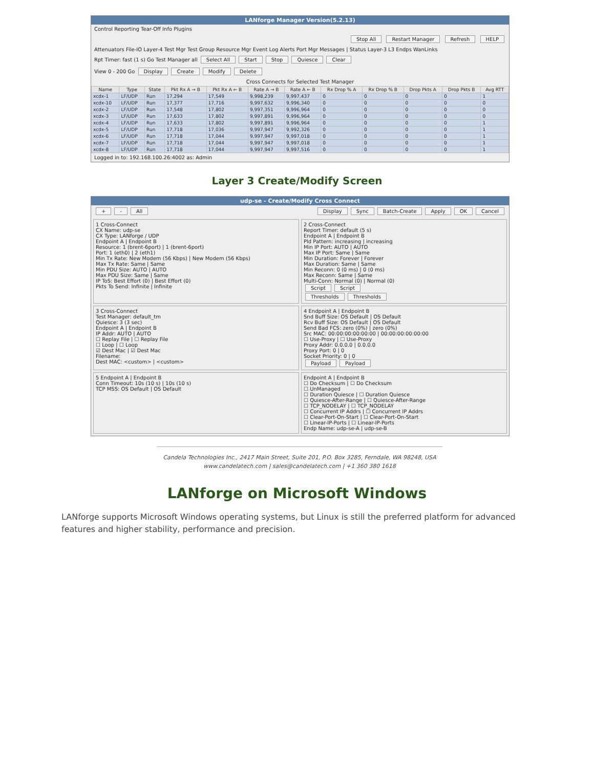LANforge Manager Version(5.2.13)
Control Reporting Tear-Off Info Plugins
Stop All Restart Manager Refresh HELP
Attenuators File-IO Layer-4 Test Mgr Test Group Resource Mgr Event Log Alerts Port Mgr Messages | Status Layer-3 L3 Endps WanLinks
Rpt Timer: fast (1 s) Go Test Manager all Select All Start Stop Quiesce Clear
View 0 - 200 Go Display Create Modify Delete
Cross Connects for Selected Test Manager
| Name | Type | State | Pkt Rx A → B | Pkt Rx A ← B | Rate A → B | Rate A ← B | Rx Drop % A | Rx Drop % B | Drop Pkts A | Drop Pkts B | Avg RTT |
| --- | --- | --- | --- | --- | --- | --- | --- | --- | --- | --- | --- |
| xcdx-1 | LF/UDP | Run | 17,294 | 17,549 | 9,998,239 | 9,997,437 | 0 | 0 | 0 | 0 | 1 |
| xcdx-10 | LF/UDP | Run | 17,377 | 17,716 | 9,997,632 | 9,996,340 | 0 | 0 | 0 | 0 | 0 |
| xcdx-2 | LF/UDP | Run | 17,548 | 17,802 | 9,997,351 | 9,996,964 | 0 | 0 | 0 | 0 | 0 |
| xcdx-3 | LF/UDP | Run | 17,633 | 17,802 | 9,997,891 | 9,996,964 | 0 | 0 | 0 | 0 | 0 |
| xcdx-4 | LF/UDP | Run | 17,633 | 17,802 | 9,997,891 | 9,996,964 | 0 | 0 | 0 | 0 | 1 |
| xcdx-5 | LF/UDP | Run | 17,718 | 17,036 | 9,997,947 | 9,992,326 | 0 | 0 | 0 | 0 | 1 |
| xcdx-6 | LF/UDP | Run | 17,718 | 17,044 | 9,997,947 | 9,997,018 | 0 | 0 | 0 | 0 | 1 |
| xcdx-7 | LF/UDP | Run | 17,718 | 17,044 | 9,997,947 | 9,997,018 | 0 | 0 | 0 | 0 | 1 |
| xcdx-8 | LF/UDP | Run | 17,718 | 17,044 | 9,997,947 | 9,997,516 | 0 | 0 | 0 | 0 | 1 |
Logged in to: 192.168.100.26:4002 as: Admin
Layer 3 Create/Modify Screen
udp-se - Create/Modify Cross Connect
+ - All Display Sync Batch-Create Apply OK Cancel
1 Cross-Connect
CX Name: udp-se
CX Type: LANforge / UDP
Endpoint A | Endpoint B
Resource: 1 (brent-6port) | 1 (brent-6port)
Port: 1 (eth0) | 2 (eth1)
Min Tx Rate: New Modem (56 Kbps) | New Modem (56 Kbps)
Max Tx Rate: Same | Same
Min PDU Size: AUTO | AUTO
Max PDU Size: Same | Same
IP ToS: Best Effort (0) | Best Effort (0)
Pkts To Send: Infinite | Infinite
2 Cross-Connect
Report Timer: default (5 s)
Endpoint A | Endpoint B
Pld Pattern: increasing | increasing
Min IP Port: AUTO | AUTO
Max IP Port: Same | Same
Min Duration: Forever | Forever
Max Duration: Same | Same
Min Reconn: 0 (0 ms) | 0 (0 ms)
Max Reconn: Same | Same
Multi-Conn: Normal (0) | Normal (0)
Script Script
Thresholds Thresholds
3 Cross-Connect
Test Manager: default_tm
Quiesce: 3 (3 sec)
Endpoint A | Endpoint B
IP Addr: AUTO | AUTO
☐ Replay File | ☐ Replay File
☐ Loop | ☐ Loop
☑ Dest Mac | ☑ Dest Mac
Filename:
Dest MAC: <custom> | <custom>
4 Endpoint A | Endpoint B
Snd Buff Size: OS Default | OS Default
Rcv Buff Size: OS Default | OS Default
Send Bad FCS: zero (0%) | zero (0%)
Src MAC: 00:00:00:00:00:00 | 00:00:00:00:00:00
☐ Use-Proxy | ☐ Use-Proxy
Proxy Addr: 0.0.0.0 | 0.0.0.0
Proxy Port: 0 | 0
Socket Priority: 0 | 0
Payload Payload
5 Endpoint A | Endpoint B
Conn Timeout: 10s (10 s) | 10s (10 s)
TCP MSS: OS Default | OS Default
Endpoint A | Endpoint B
☐ Do Checksum | ☐ Do Checksum
☐ UnManaged
☐ Duration Quiesce | ☐ Duration Quiesce
☐ Quiesce-After-Range | ☐ Quiesce-After-Range
☐ TCP_NODELAY | ☐ TCP_NODELAY
☐ Concurrent IP Addrs | ☐ Concurrent IP Addrs
☐ Clear-Port-On-Start | ☐ Clear-Port-On-Start
☐ Linear-IP-Ports | ☐ Linear-IP-Ports
Endp Name: udp-se-A | udp-se-B
Candela Technologies Inc., 2417 Main Street, Suite 201, P.O. Box 3285, Ferndale, WA 98248, USA
www.candelatech.com | sales@candelatech.com | +1 360 380 1618
LANforge on Microsoft Windows
LANforge supports Microsoft Windows operating systems, but Linux is still the preferred platform for advanced features and higher stability, performance and precision.